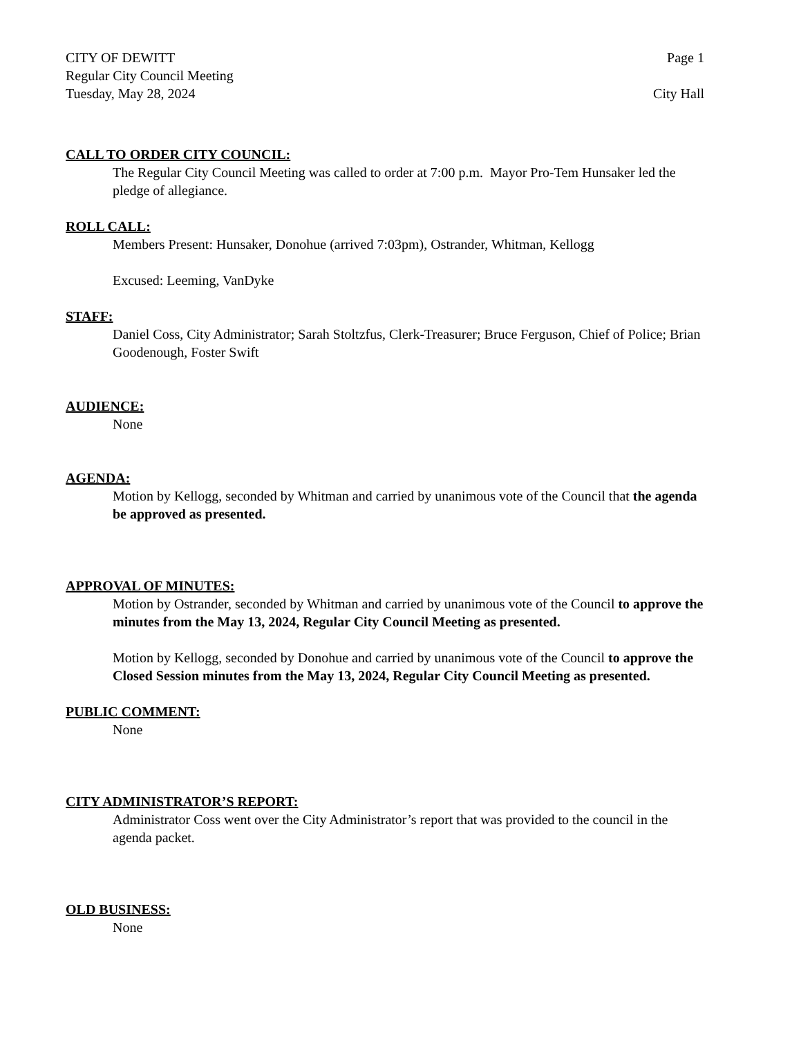CITY OF DEWITT Page 1
Regular City Council Meeting
Tuesday, May 28, 2024 City Hall
CALL TO ORDER CITY COUNCIL:
The Regular City Council Meeting was called to order at 7:00 p.m. Mayor Pro-Tem Hunsaker led the pledge of allegiance.
ROLL CALL:
Members Present: Hunsaker, Donohue (arrived 7:03pm), Ostrander, Whitman, Kellogg
Excused: Leeming, VanDyke
STAFF:
Daniel Coss, City Administrator; Sarah Stoltzfus, Clerk-Treasurer; Bruce Ferguson, Chief of Police; Brian Goodenough, Foster Swift
AUDIENCE:
None
AGENDA:
Motion by Kellogg, seconded by Whitman and carried by unanimous vote of the Council that the agenda be approved as presented.
APPROVAL OF MINUTES:
Motion by Ostrander, seconded by Whitman and carried by unanimous vote of the Council to approve the minutes from the May 13, 2024, Regular City Council Meeting as presented.
Motion by Kellogg, seconded by Donohue and carried by unanimous vote of the Council to approve the Closed Session minutes from the May 13, 2024, Regular City Council Meeting as presented.
PUBLIC COMMENT:
None
CITY ADMINISTRATOR’S REPORT:
Administrator Coss went over the City Administrator’s report that was provided to the council in the agenda packet.
OLD BUSINESS:
None